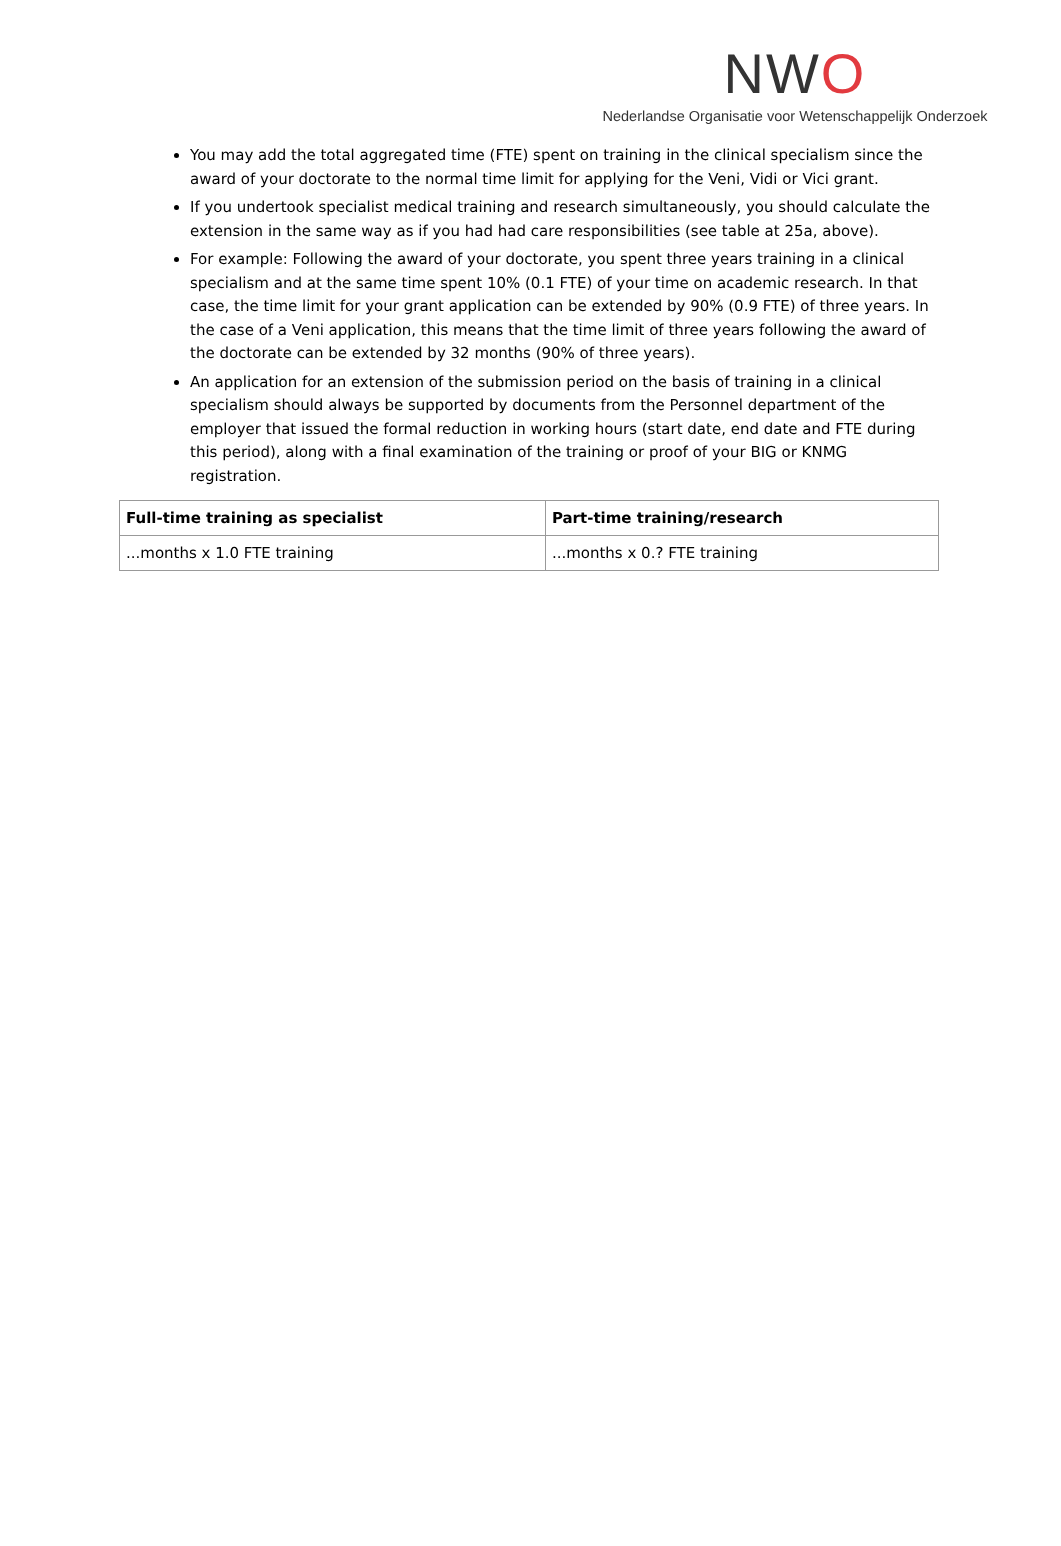NWO
Nederlandse Organisatie voor Wetenschappelijk Onderzoek
You may add the total aggregated time (FTE) spent on training in the clinical specialism since the award of your doctorate to the normal time limit for applying for the Veni, Vidi or Vici grant.
If you undertook specialist medical training and research simultaneously, you should calculate the extension in the same way as if you had had care responsibilities (see table at 25a, above).
For example: Following the award of your doctorate, you spent three years training in a clinical specialism and at the same time spent 10% (0.1 FTE) of your time on academic research. In that case, the time limit for your grant application can be extended by 90% (0.9 FTE) of three years. In the case of a Veni application, this means that the time limit of three years following the award of the doctorate can be extended by 32 months (90% of three years).
An application for an extension of the submission period on the basis of training in a clinical specialism should always be supported by documents from the Personnel department of the employer that issued the formal reduction in working hours (start date, end date and FTE during this period), along with a final examination of the training or proof of your BIG or KNMG registration.
| Full-time training as specialist | Part-time training/research |
| --- | --- |
| ...months x 1.0 FTE training | ...months x 0.? FTE training |